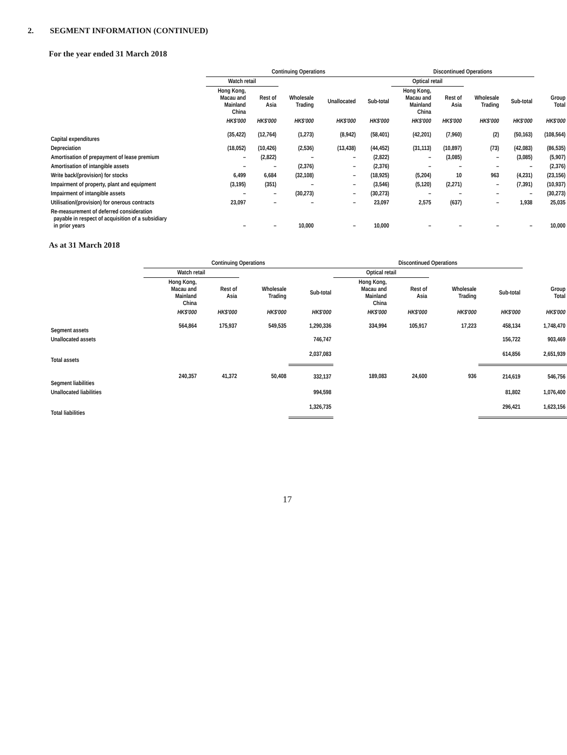2. SEGMENT INFORMATION (CONTINUED)
For the year ended 31 March 2018
| | Continuing Operations | | | | | Discontinued Operations | | | | |
| --- | --- | --- | --- | --- | --- | --- | --- | --- | --- | --- |
| | Watch retail | | | | | Optical retail | | | | |
| | Hong Kong, Macau and Mainland China | Rest of Asia | Wholesale Trading | Unallocated | Sub-total | Hong Kong, Macau and Mainland China | Rest of Asia | Wholesale Trading | Sub-total | Group Total |
| | HK$'000 | HK$'000 | HK$'000 | HK$'000 | HK$'000 | HK$'000 | HK$'000 | HK$'000 | HK$'000 | HK$'000 |
| Capital expenditures | (35,422) | (12,764) | (1,273) | (8,942) | (58,401) | (42,201) | (7,960) | (2) | (50,163) | (108,564) |
| Depreciation | (18,052) | (10,426) | (2,536) | (13,438) | (44,452) | (31,113) | (10,897) | (73) | (42,083) | (86,535) |
| Amortisation of prepayment of lease premium | – | (2,822) | – | – | (2,822) | – | (3,085) | – | (3,085) | (5,907) |
| Amortisation of intangible assets | – | – | (2,376) | – | (2,376) | – | – | – | – | (2,376) |
| Write back/(provision) for stocks | 6,499 | 6,684 | (32,108) | – | (18,925) | (5,204) | 10 | 963 | (4,231) | (23,156) |
| Impairment of property, plant and equipment | (3,195) | (351) | – | – | (3,546) | (5,120) | (2,271) | – | (7,391) | (10,937) |
| Impairment of intangible assets | – | – | (30,273) | – | (30,273) | – | – | – | – | (30,273) |
| Utilisation/(provision) for onerous contracts | 23,097 | – | – | – | 23,097 | 2,575 | (637) | – | 1,938 | 25,035 |
| Re-measurement of deferred consideration payable in respect of acquisition of a subsidiary in prior years | – | – | 10,000 | – | 10,000 | – | – | – | – | 10,000 |
As at 31 March 2018
| | Continuing Operations | | | | Discontinued Operations | | | | |
| --- | --- | --- | --- | --- | --- | --- | --- | --- | --- |
| | Watch retail | | | | Optical retail | | | | |
| | Hong Kong, Macau and Mainland China | Rest of Asia | Wholesale Trading | Sub-total | Hong Kong, Macau and Mainland China | Rest of Asia | Wholesale Trading | Sub-total | Group Total |
| | HK$'000 | HK$'000 | HK$'000 | HK$'000 | HK$'000 | HK$'000 | HK$'000 | HK$'000 | HK$'000 |
| Segment assets | 564,864 | 175,937 | 549,535 | 1,290,336 | 334,994 | 105,917 | 17,223 | 458,134 | 1,748,470 |
| Unallocated assets | | | | 746,747 | | | | 156,722 | 903,469 |
| Total assets | | | | 2,037,083 | | | | 614,856 | 2,651,939 |
| Segment liabilities | 240,357 | 41,372 | 50,408 | 332,137 | 189,083 | 24,600 | 936 | 214,619 | 546,756 |
| Unallocated liabilities | | | | 994,598 | | | | 81,802 | 1,076,400 |
| Total liabilities | | | | 1,326,735 | | | | 296,421 | 1,623,156 |
17